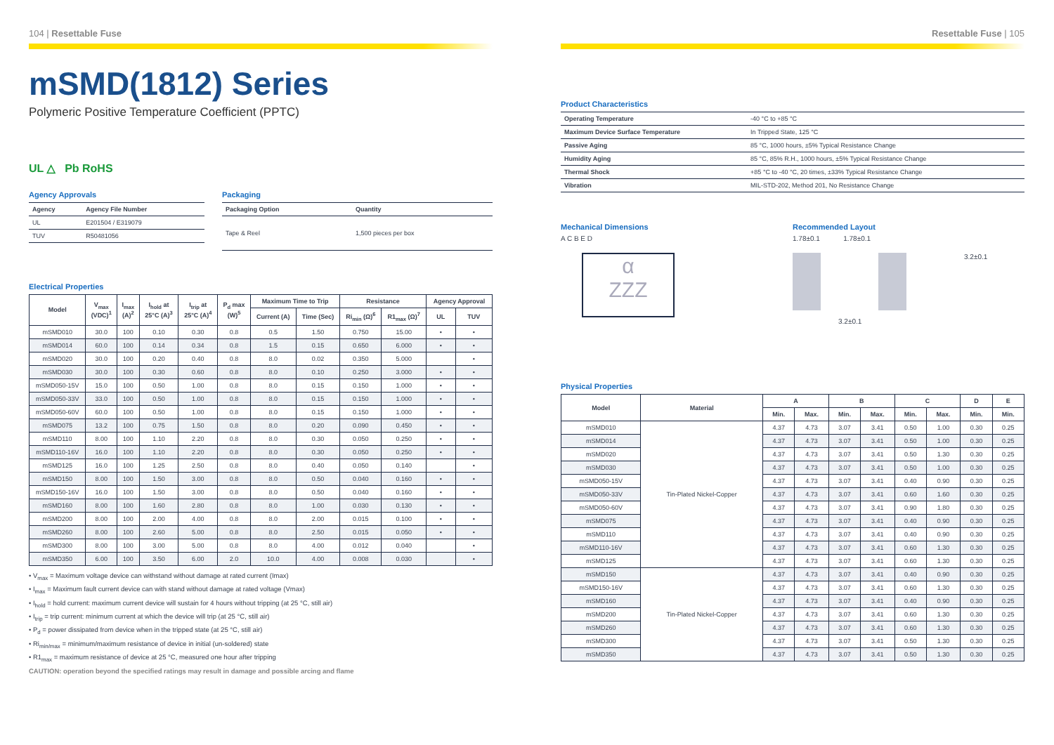104 | Resettable Fuse
mSMD(1812) Series
Polymeric Positive Temperature Coefficient (PPTC)
UL △ Pb RoHS
Agency Approvals
| Agency | Agency File Number |
| --- | --- |
| UL | E201504 / E319079 |
| TUV | R50481056 |
Packaging
| Packaging Option | Quantity |
| --- | --- |
| Tape & Reel | 1,500 pieces per box |
Electrical Properties
| Model | V<sub>max</sub> (VDC)<sup>1</sup> | I<sub>max</sub> (A)<sup>2</sup> | I<sub>hold</sub> at 25°C (A)<sup>3</sup> | I<sub>trip</sub> at 25°C (A)<sup>4</sup> | P<sub>d</sub> max (W)<sup>5</sup> | Maximum Time to Trip | | Resistance | | Agency Approval | |
| --- | --- | --- | --- | --- | --- | --- | --- | --- | --- | --- | --- |
| | | | | | | Current (A) | Time (Sec) | Ri<sub>min</sub> (Ω)<sup>6</sup> | R1<sub>max</sub> (Ω)<sup>7</sup> | UL | TUV |
| mSMD010 | 30.0 | 100 | 0.10 | 0.30 | 0.8 | 0.5 | 1.50 | 0.750 | 15.00 | • | • |
| mSMD014 | 60.0 | 100 | 0.14 | 0.34 | 0.8 | 1.5 | 0.15 | 0.650 | 6.000 | • | • |
| mSMD020 | 30.0 | 100 | 0.20 | 0.40 | 0.8 | 8.0 | 0.02 | 0.350 | 5.000 | | • |
| mSMD030 | 30.0 | 100 | 0.30 | 0.60 | 0.8 | 8.0 | 0.10 | 0.250 | 3.000 | • | • |
| mSMD050-15V | 15.0 | 100 | 0.50 | 1.00 | 0.8 | 8.0 | 0.15 | 0.150 | 1.000 | • | • |
| mSMD050-33V | 33.0 | 100 | 0.50 | 1.00 | 0.8 | 8.0 | 0.15 | 0.150 | 1.000 | • | • |
| mSMD050-60V | 60.0 | 100 | 0.50 | 1.00 | 0.8 | 8.0 | 0.15 | 0.150 | 1.000 | • | • |
| mSMD075 | 13.2 | 100 | 0.75 | 1.50 | 0.8 | 8.0 | 0.20 | 0.090 | 0.450 | • | • |
| mSMD110 | 8.00 | 100 | 1.10 | 2.20 | 0.8 | 8.0 | 0.30 | 0.050 | 0.250 | • | • |
| mSMD110-16V | 16.0 | 100 | 1.10 | 2.20 | 0.8 | 8.0 | 0.30 | 0.050 | 0.250 | • | • |
| mSMD125 | 16.0 | 100 | 1.25 | 2.50 | 0.8 | 8.0 | 0.40 | 0.050 | 0.140 | | • |
| mSMD150 | 8.00 | 100 | 1.50 | 3.00 | 0.8 | 8.0 | 0.50 | 0.040 | 0.160 | • | • |
| mSMD150-16V | 16.0 | 100 | 1.50 | 3.00 | 0.8 | 8.0 | 0.50 | 0.040 | 0.160 | • | • |
| mSMD160 | 8.00 | 100 | 1.60 | 2.80 | 0.8 | 8.0 | 1.00 | 0.030 | 0.130 | • | • |
| mSMD200 | 8.00 | 100 | 2.00 | 4.00 | 0.8 | 8.0 | 2.00 | 0.015 | 0.100 | • | • |
| mSMD260 | 8.00 | 100 | 2.60 | 5.00 | 0.8 | 8.0 | 2.50 | 0.015 | 0.050 | • | • |
| mSMD300 | 8.00 | 100 | 3.00 | 5.00 | 0.8 | 8.0 | 4.00 | 0.012 | 0.040 | | • |
| mSMD350 | 6.00 | 100 | 3.50 | 6.00 | 2.0 | 10.0 | 4.00 | 0.008 | 0.030 | | • |
• V<sub>max</sub> = Maximum voltage device can withstand without damage at rated current (Imax)
• I<sub>max</sub> = Maximum fault current device can with stand without damage at rated voltage (Vmax)
• I<sub>hold</sub> = hold current: maximum current device will sustain for 4 hours without tripping (at 25 °C, still air)
• I<sub>trip</sub> = trip current: minimum current at which the device will trip (at 25 °C, still air)
• P<sub>d</sub> = power dissipated from device when in the tripped state (at 25 °C, still air)
• Ri<sub>min/max</sub> = minimum/maximum resistance of device in initial (un-soldered) state
• R1<sub>max</sub> = maximum resistance of device at 25 °C, measured one hour after tripping
CAUTION: operation beyond the specified ratings may result in damage and possible arcing and flame
Resettable Fuse | 105
Product Characteristics
| Operating Temperature | -40 °C to +85 °C |
| Maximum Device Surface Temperature | In Tripped State, 125 °C |
| Passive Aging | 85 °C, 1000 hours, ±5% Typical Resistance Change |
| Humidity Aging | 85 °C, 85% R.H., 1000 hours, ±5% Typical Resistance Change |
| Thermal Shock | +85 °C to -40 °C, 20 times, ±33% Typical Resistance Change |
| Vibration | MIL-STD-202, Method 201, No Resistance Change |
Mechanical Dimensions
A C B E D
α
ZZZ
Recommended Layout
1.78±0.1 1.78±0.1
3.2±0.1
3.2±0.1
Physical Properties
| Model | Material | A | | B | | C | | D | E |
| --- | --- | --- | --- | --- | --- | --- | --- | --- | --- |
| | | Min. | Max. | Min. | Max. | Min. | Max. | Min. | Min. |
| mSMD010 | Tin-Plated Nickel-Copper | 4.37 | 4.73 | 3.07 | 3.41 | 0.50 | 1.00 | 0.30 | 0.25 |
| mSMD014 | | 4.37 | 4.73 | 3.07 | 3.41 | 0.50 | 1.00 | 0.30 | 0.25 |
| mSMD020 | | 4.37 | 4.73 | 3.07 | 3.41 | 0.50 | 1.30 | 0.30 | 0.25 |
| mSMD030 | | 4.37 | 4.73 | 3.07 | 3.41 | 0.50 | 1.00 | 0.30 | 0.25 |
| mSMD050-15V | | 4.37 | 4.73 | 3.07 | 3.41 | 0.40 | 0.90 | 0.30 | 0.25 |
| mSMD050-33V | | 4.37 | 4.73 | 3.07 | 3.41 | 0.60 | 1.60 | 0.30 | 0.25 |
| mSMD050-60V | | 4.37 | 4.73 | 3.07 | 3.41 | 0.90 | 1.80 | 0.30 | 0.25 |
| mSMD075 | | 4.37 | 4.73 | 3.07 | 3.41 | 0.40 | 0.90 | 0.30 | 0.25 |
| mSMD110 | | 4.37 | 4.73 | 3.07 | 3.41 | 0.40 | 0.90 | 0.30 | 0.25 |
| mSMD110-16V | | 4.37 | 4.73 | 3.07 | 3.41 | 0.60 | 1.30 | 0.30 | 0.25 |
| mSMD125 | | 4.37 | 4.73 | 3.07 | 3.41 | 0.60 | 1.30 | 0.30 | 0.25 |
| mSMD150 | Tin-Plated Nickel-Copper | 4.37 | 4.73 | 3.07 | 3.41 | 0.40 | 0.90 | 0.30 | 0.25 |
| mSMD150-16V | | 4.37 | 4.73 | 3.07 | 3.41 | 0.60 | 1.30 | 0.30 | 0.25 |
| mSMD160 | | 4.37 | 4.73 | 3.07 | 3.41 | 0.40 | 0.90 | 0.30 | 0.25 |
| mSMD200 | | 4.37 | 4.73 | 3.07 | 3.41 | 0.60 | 1.30 | 0.30 | 0.25 |
| mSMD260 | | 4.37 | 4.73 | 3.07 | 3.41 | 0.60 | 1.30 | 0.30 | 0.25 |
| mSMD300 | | 4.37 | 4.73 | 3.07 | 3.41 | 0.50 | 1.30 | 0.30 | 0.25 |
| mSMD350 | | 4.37 | 4.73 | 3.07 | 3.41 | 0.50 | 1.30 | 0.30 | 0.25 |